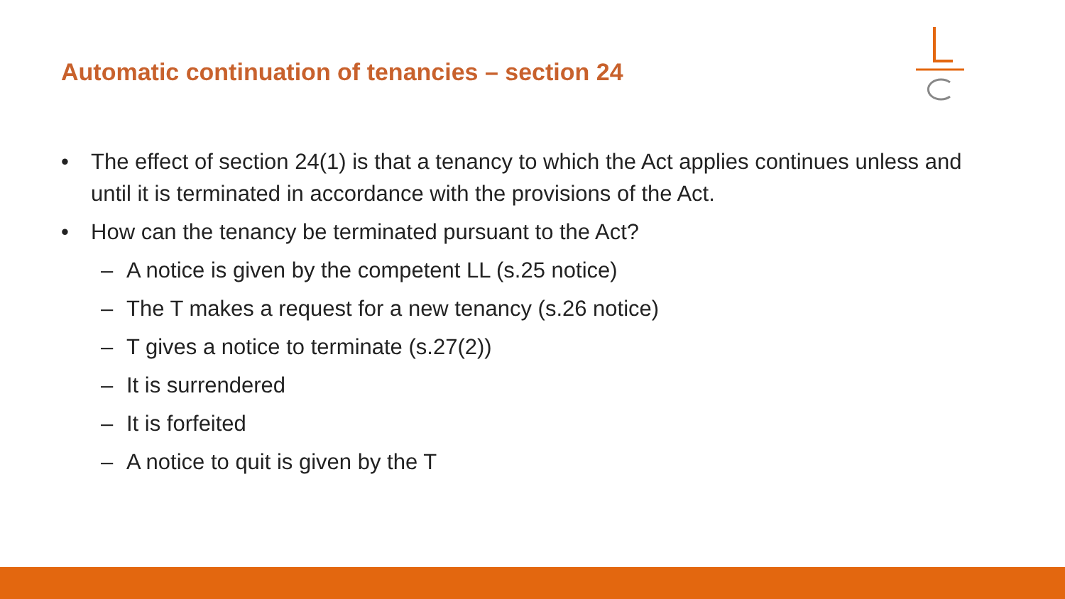Automatic continuation of tenancies – section 24
• The effect of section 24(1) is that a tenancy to which the Act applies continues unless and until it is terminated in accordance with the provisions of the Act.
• How can the tenancy be terminated pursuant to the Act?
– A notice is given by the competent LL (s.25 notice)
– The T makes a request for a new tenancy (s.26 notice)
– T gives a notice to terminate (s.27(2))
– It is surrendered
– It is forfeited
– A notice to quit is given by the T